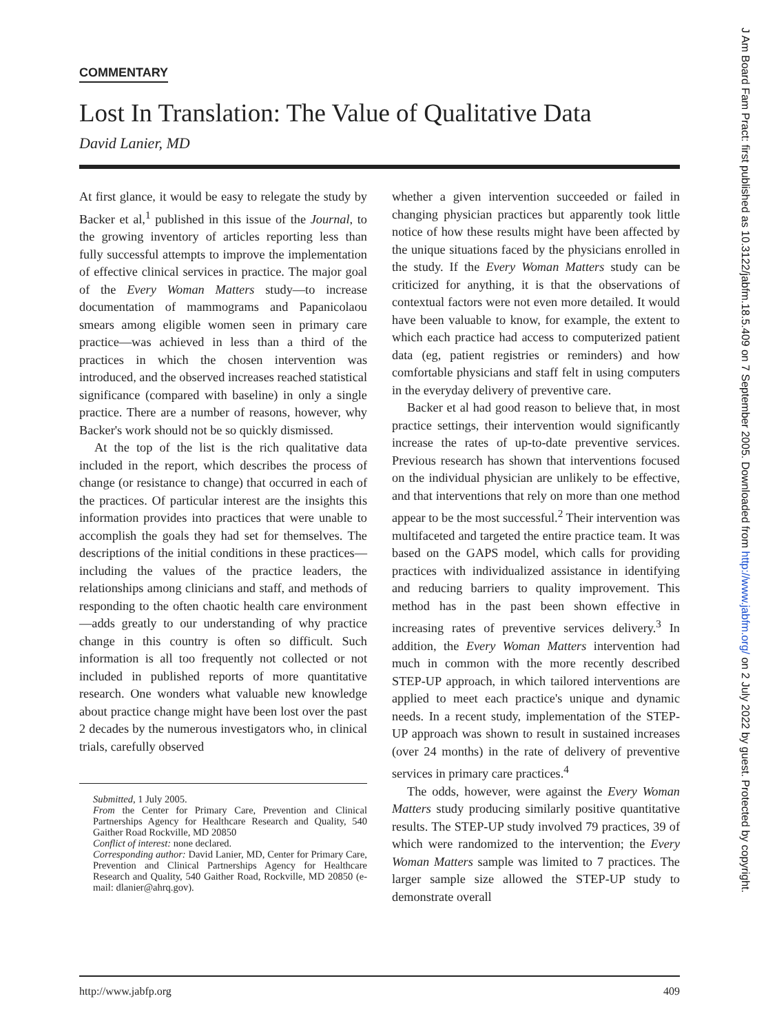COMMENTARY
Lost In Translation: The Value of Qualitative Data
David Lanier, MD
At first glance, it would be easy to relegate the study by Backer et al,<sup>1</sup> published in this issue of the Journal, to the growing inventory of articles reporting less than fully successful attempts to improve the implementation of effective clinical services in practice. The major goal of the Every Woman Matters study—to increase documentation of mammograms and Papanicolaou smears among eligible women seen in primary care practice—was achieved in less than a third of the practices in which the chosen intervention was introduced, and the observed increases reached statistical significance (compared with baseline) in only a single practice. There are a number of reasons, however, why Backer's work should not be so quickly dismissed.
At the top of the list is the rich qualitative data included in the report, which describes the process of change (or resistance to change) that occurred in each of the practices. Of particular interest are the insights this information provides into practices that were unable to accomplish the goals they had set for themselves. The descriptions of the initial conditions in these practices—including the values of the practice leaders, the relationships among clinicians and staff, and methods of responding to the often chaotic health care environment—adds greatly to our understanding of why practice change in this country is often so difficult. Such information is all too frequently not collected or not included in published reports of more quantitative research. One wonders what valuable new knowledge about practice change might have been lost over the past 2 decades by the numerous investigators who, in clinical trials, carefully observed
Submitted, 1 July 2005.
From the Center for Primary Care, Prevention and Clinical Partnerships Agency for Healthcare Research and Quality, 540 Gaither Road Rockville, MD 20850
Conflict of interest: none declared.
Corresponding author: David Lanier, MD, Center for Primary Care, Prevention and Clinical Partnerships Agency for Healthcare Research and Quality, 540 Gaither Road, Rockville, MD 20850 (e-mail: dlanier@ahrq.gov).
whether a given intervention succeeded or failed in changing physician practices but apparently took little notice of how these results might have been affected by the unique situations faced by the physicians enrolled in the study. If the Every Woman Matters study can be criticized for anything, it is that the observations of contextual factors were not even more detailed. It would have been valuable to know, for example, the extent to which each practice had access to computerized patient data (eg, patient registries or reminders) and how comfortable physicians and staff felt in using computers in the everyday delivery of preventive care.
Backer et al had good reason to believe that, in most practice settings, their intervention would significantly increase the rates of up-to-date preventive services. Previous research has shown that interventions focused on the individual physician are unlikely to be effective, and that interventions that rely on more than one method appear to be the most successful.<sup>2</sup> Their intervention was multifaceted and targeted the entire practice team. It was based on the GAPS model, which calls for providing practices with individualized assistance in identifying and reducing barriers to quality improvement. This method has in the past been shown effective in increasing rates of preventive services delivery.<sup>3</sup> In addition, the Every Woman Matters intervention had much in common with the more recently described STEP-UP approach, in which tailored interventions are applied to meet each practice's unique and dynamic needs. In a recent study, implementation of the STEP-UP approach was shown to result in sustained increases (over 24 months) in the rate of delivery of preventive services in primary care practices.<sup>4</sup>
The odds, however, were against the Every Woman Matters study producing similarly positive quantitative results. The STEP-UP study involved 79 practices, 39 of which were randomized to the intervention; the Every Woman Matters sample was limited to 7 practices. The larger sample size allowed the STEP-UP study to demonstrate overall
http://www.jabfp.org 409
J Am Board Fam Pract: first published as 10.3122/jabfm.18.5.409 on 7 September 2005. Downloaded from http://www.jabfm.org/ on 2 July 2022 by guest. Protected by copyright.